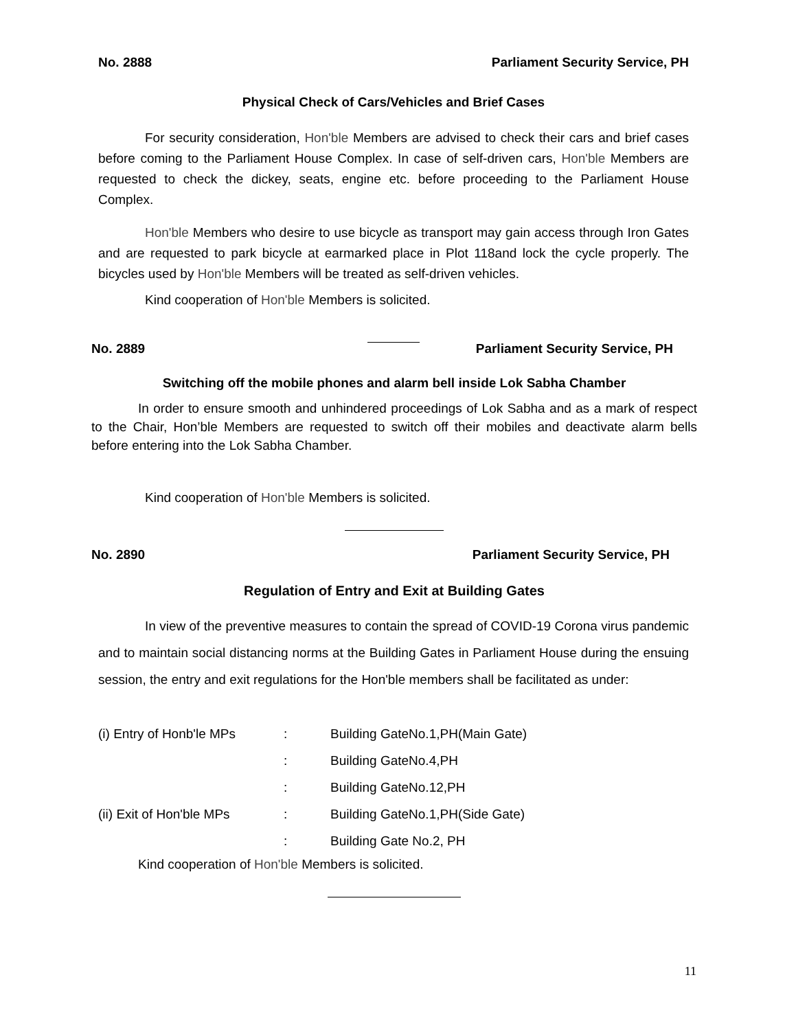No. 2888 Parliament Security Service, PH
Physical Check of Cars/Vehicles and Brief Cases
For security consideration, Hon'ble Members are advised to check their cars and brief cases before coming to the Parliament House Complex. In case of self-driven cars, Hon'ble Members are requested to check the dickey, seats, engine etc. before proceeding to the Parliament House Complex.
Hon'ble Members who desire to use bicycle as transport may gain access through Iron Gates and are requested to park bicycle at earmarked place in Plot 118and lock the cycle properly. The bicycles used by Hon'ble Members will be treated as self-driven vehicles.
Kind cooperation of Hon'ble Members is solicited.
No. 2889 Parliament Security Service, PH
Switching off the mobile phones and alarm bell inside Lok Sabha Chamber
In order to ensure smooth and unhindered proceedings of Lok Sabha and as a mark of respect to the Chair, Hon’ble Members are requested to switch off their mobiles and deactivate alarm bells before entering into the Lok Sabha Chamber.
Kind cooperation of Hon'ble Members is solicited.
No. 2890 Parliament Security Service, PH
Regulation of Entry and Exit at Building Gates
In view of the preventive measures to contain the spread of COVID-19 Corona virus pandemic and to maintain social distancing norms at the Building Gates in Parliament House during the ensuing session, the entry and exit regulations for the Hon'ble members shall be facilitated as under:
| (i) Entry of Honb'le MPs | : | Building GateNo.1,PH(Main Gate) |
| | : | Building GateNo.4,PH |
| | : | Building GateNo.12,PH |
| (ii) Exit of Hon'ble MPs | : | Building GateNo.1,PH(Side Gate) |
| | : | Building Gate No.2, PH |
Kind cooperation of Hon'ble Members is solicited.
11